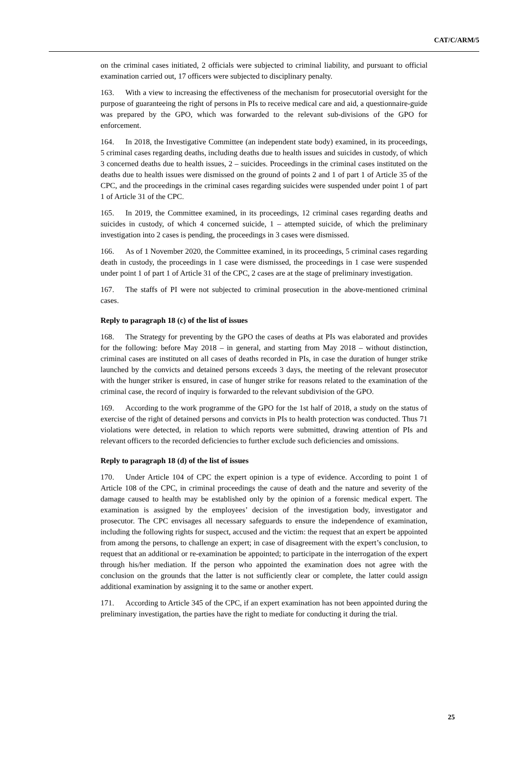CAT/C/ARM/5
on the criminal cases initiated, 2 officials were subjected to criminal liability, and pursuant to official examination carried out, 17 officers were subjected to disciplinary penalty.
163. With a view to increasing the effectiveness of the mechanism for prosecutorial oversight for the purpose of guaranteeing the right of persons in PIs to receive medical care and aid, a questionnaire-guide was prepared by the GPO, which was forwarded to the relevant sub-divisions of the GPO for enforcement.
164. In 2018, the Investigative Committee (an independent state body) examined, in its proceedings, 5 criminal cases regarding deaths, including deaths due to health issues and suicides in custody, of which 3 concerned deaths due to health issues, 2 – suicides. Proceedings in the criminal cases instituted on the deaths due to health issues were dismissed on the ground of points 2 and 1 of part 1 of Article 35 of the CPC, and the proceedings in the criminal cases regarding suicides were suspended under point 1 of part 1 of Article 31 of the CPC.
165. In 2019, the Committee examined, in its proceedings, 12 criminal cases regarding deaths and suicides in custody, of which 4 concerned suicide, 1 – attempted suicide, of which the preliminary investigation into 2 cases is pending, the proceedings in 3 cases were dismissed.
166. As of 1 November 2020, the Committee examined, in its proceedings, 5 criminal cases regarding death in custody, the proceedings in 1 case were dismissed, the proceedings in 1 case were suspended under point 1 of part 1 of Article 31 of the CPC, 2 cases are at the stage of preliminary investigation.
167. The staffs of PI were not subjected to criminal prosecution in the above-mentioned criminal cases.
Reply to paragraph 18 (c) of the list of issues
168. The Strategy for preventing by the GPO the cases of deaths at PIs was elaborated and provides for the following: before May 2018 – in general, and starting from May 2018 – without distinction, criminal cases are instituted on all cases of deaths recorded in PIs, in case the duration of hunger strike launched by the convicts and detained persons exceeds 3 days, the meeting of the relevant prosecutor with the hunger striker is ensured, in case of hunger strike for reasons related to the examination of the criminal case, the record of inquiry is forwarded to the relevant subdivision of the GPO.
169. According to the work programme of the GPO for the 1st half of 2018, a study on the status of exercise of the right of detained persons and convicts in PIs to health protection was conducted. Thus 71 violations were detected, in relation to which reports were submitted, drawing attention of PIs and relevant officers to the recorded deficiencies to further exclude such deficiencies and omissions.
Reply to paragraph 18 (d) of the list of issues
170. Under Article 104 of CPC the expert opinion is a type of evidence. According to point 1 of Article 108 of the CPC, in criminal proceedings the cause of death and the nature and severity of the damage caused to health may be established only by the opinion of a forensic medical expert. The examination is assigned by the employees’ decision of the investigation body, investigator and prosecutor. The CPC envisages all necessary safeguards to ensure the independence of examination, including the following rights for suspect, accused and the victim: the request that an expert be appointed from among the persons, to challenge an expert; in case of disagreement with the expert’s conclusion, to request that an additional or re-examination be appointed; to participate in the interrogation of the expert through his/her mediation. If the person who appointed the examination does not agree with the conclusion on the grounds that the latter is not sufficiently clear or complete, the latter could assign additional examination by assigning it to the same or another expert.
171. According to Article 345 of the CPC, if an expert examination has not been appointed during the preliminary investigation, the parties have the right to mediate for conducting it during the trial.
25